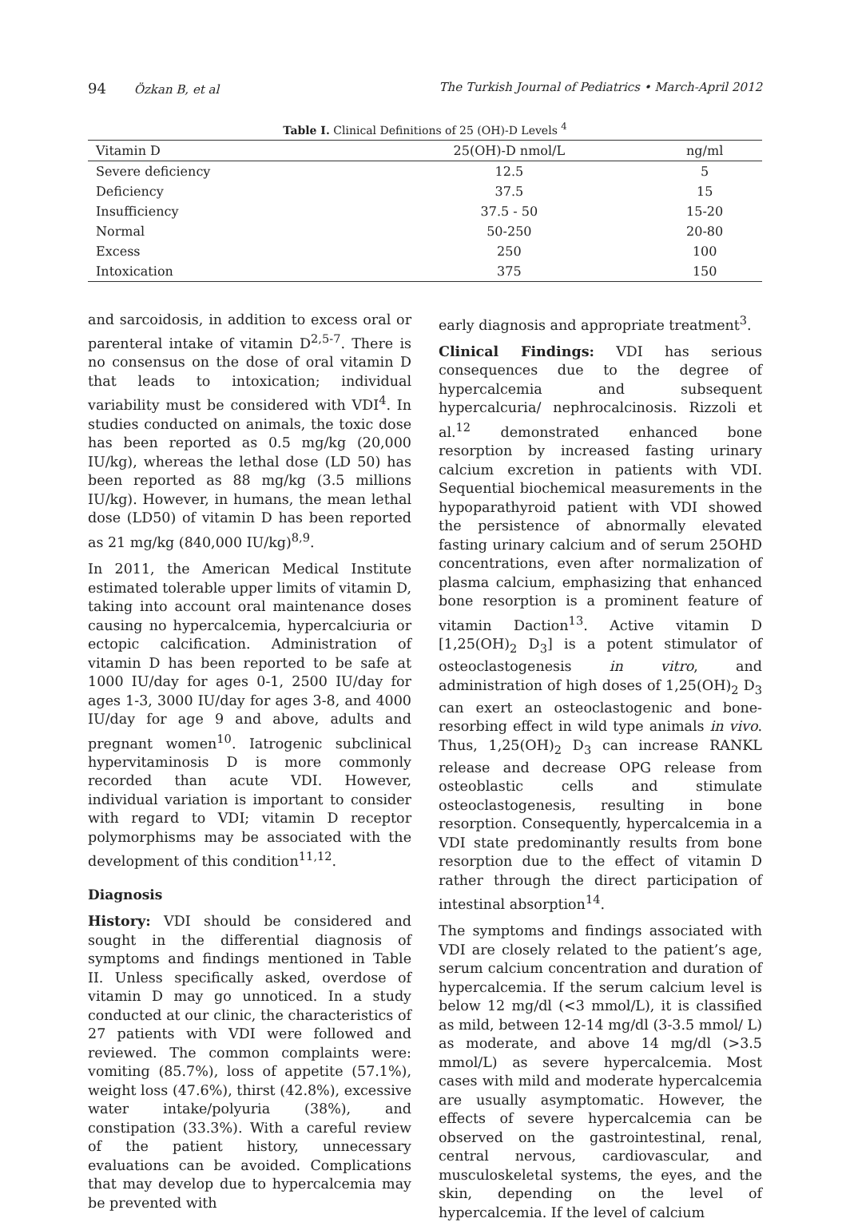94 Özkan B, et al The Turkish Journal of Pediatrics • March-April 2012
Table I. Clinical Definitions of 25 (OH)-D Levels <sup>4</sup>
| Vitamin D | 25(OH)-D nmol/L | ng/ml |
| --- | --- | --- |
| Severe deficiency | 12.5 | 5 |
| Deficiency | 37.5 | 15 |
| Insufficiency | 37.5 - 50 | 15-20 |
| Normal | 50-250 | 20-80 |
| Excess | 250 | 100 |
| Intoxication | 375 | 150 |
and sarcoidosis, in addition to excess oral or parenteral intake of vitamin D<sup>2,5-7</sup>. There is no consensus on the dose of oral vitamin D that leads to intoxication; individual variability must be considered with VDI<sup>4</sup>. In studies conducted on animals, the toxic dose has been reported as 0.5 mg/kg (20,000 IU/kg), whereas the lethal dose (LD 50) has been reported as 88 mg/kg (3.5 millions IU/kg). However, in humans, the mean lethal dose (LD50) of vitamin D has been reported as 21 mg/kg (840,000 IU/kg)<sup>8,9</sup>.
In 2011, the American Medical Institute estimated tolerable upper limits of vitamin D, taking into account oral maintenance doses causing no hypercalcemia, hypercalciuria or ectopic calcification. Administration of vitamin D has been reported to be safe at 1000 IU/day for ages 0-1, 2500 IU/day for ages 1-3, 3000 IU/day for ages 3-8, and 4000 IU/day for age 9 and above, adults and pregnant women<sup>10</sup>. Iatrogenic subclinical hypervitaminosis D is more commonly recorded than acute VDI. However, individual variation is important to consider with regard to VDI; vitamin D receptor polymorphisms may be associated with the development of this condition<sup>11,12</sup>.
Diagnosis
History: VDI should be considered and sought in the differential diagnosis of symptoms and findings mentioned in Table II. Unless specifically asked, overdose of vitamin D may go unnoticed. In a study conducted at our clinic, the characteristics of 27 patients with VDI were followed and reviewed. The common complaints were: vomiting (85.7%), loss of appetite (57.1%), weight loss (47.6%), thirst (42.8%), excessive water intake/polyuria (38%), and constipation (33.3%). With a careful review of the patient history, unnecessary evaluations can be avoided. Complications that may develop due to hypercalcemia may be prevented with
early diagnosis and appropriate treatment<sup>3</sup>.
Clinical Findings: VDI has serious consequences due to the degree of hypercalcemia and subsequent hypercalcuria/ nephrocalcinosis. Rizzoli et al.<sup>12</sup> demonstrated enhanced bone resorption by increased fasting urinary calcium excretion in patients with VDI. Sequential biochemical measurements in the hypoparathyroid patient with VDI showed the persistence of abnormally elevated fasting urinary calcium and of serum 25OHD concentrations, even after normalization of plasma calcium, emphasizing that enhanced bone resorption is a prominent feature of vitamin Daction<sup>13</sup>. Active vitamin D [1,25(OH)<sub>2</sub> D<sub>3</sub>] is a potent stimulator of osteoclastogenesis in vitro, and administration of high doses of 1,25(OH)<sub>2</sub> D<sub>3</sub> can exert an osteoclastogenic and bone-resorbing effect in wild type animals in vivo. Thus, 1,25(OH)<sub>2</sub> D<sub>3</sub> can increase RANKL release and decrease OPG release from osteoblastic cells and stimulate osteoclastogenesis, resulting in bone resorption. Consequently, hypercalcemia in a VDI state predominantly results from bone resorption due to the effect of vitamin D rather through the direct participation of intestinal absorption<sup>14</sup>.
The symptoms and findings associated with VDI are closely related to the patient’s age, serum calcium concentration and duration of hypercalcemia. If the serum calcium level is below 12 mg/dl (<3 mmol/L), it is classified as mild, between 12-14 mg/dl (3-3.5 mmol/ L) as moderate, and above 14 mg/dl (>3.5 mmol/L) as severe hypercalcemia. Most cases with mild and moderate hypercalcemia are usually asymptomatic. However, the effects of severe hypercalcemia can be observed on the gastrointestinal, renal, central nervous, cardiovascular, and musculoskeletal systems, the eyes, and the skin, depending on the level of hypercalcemia. If the level of calcium